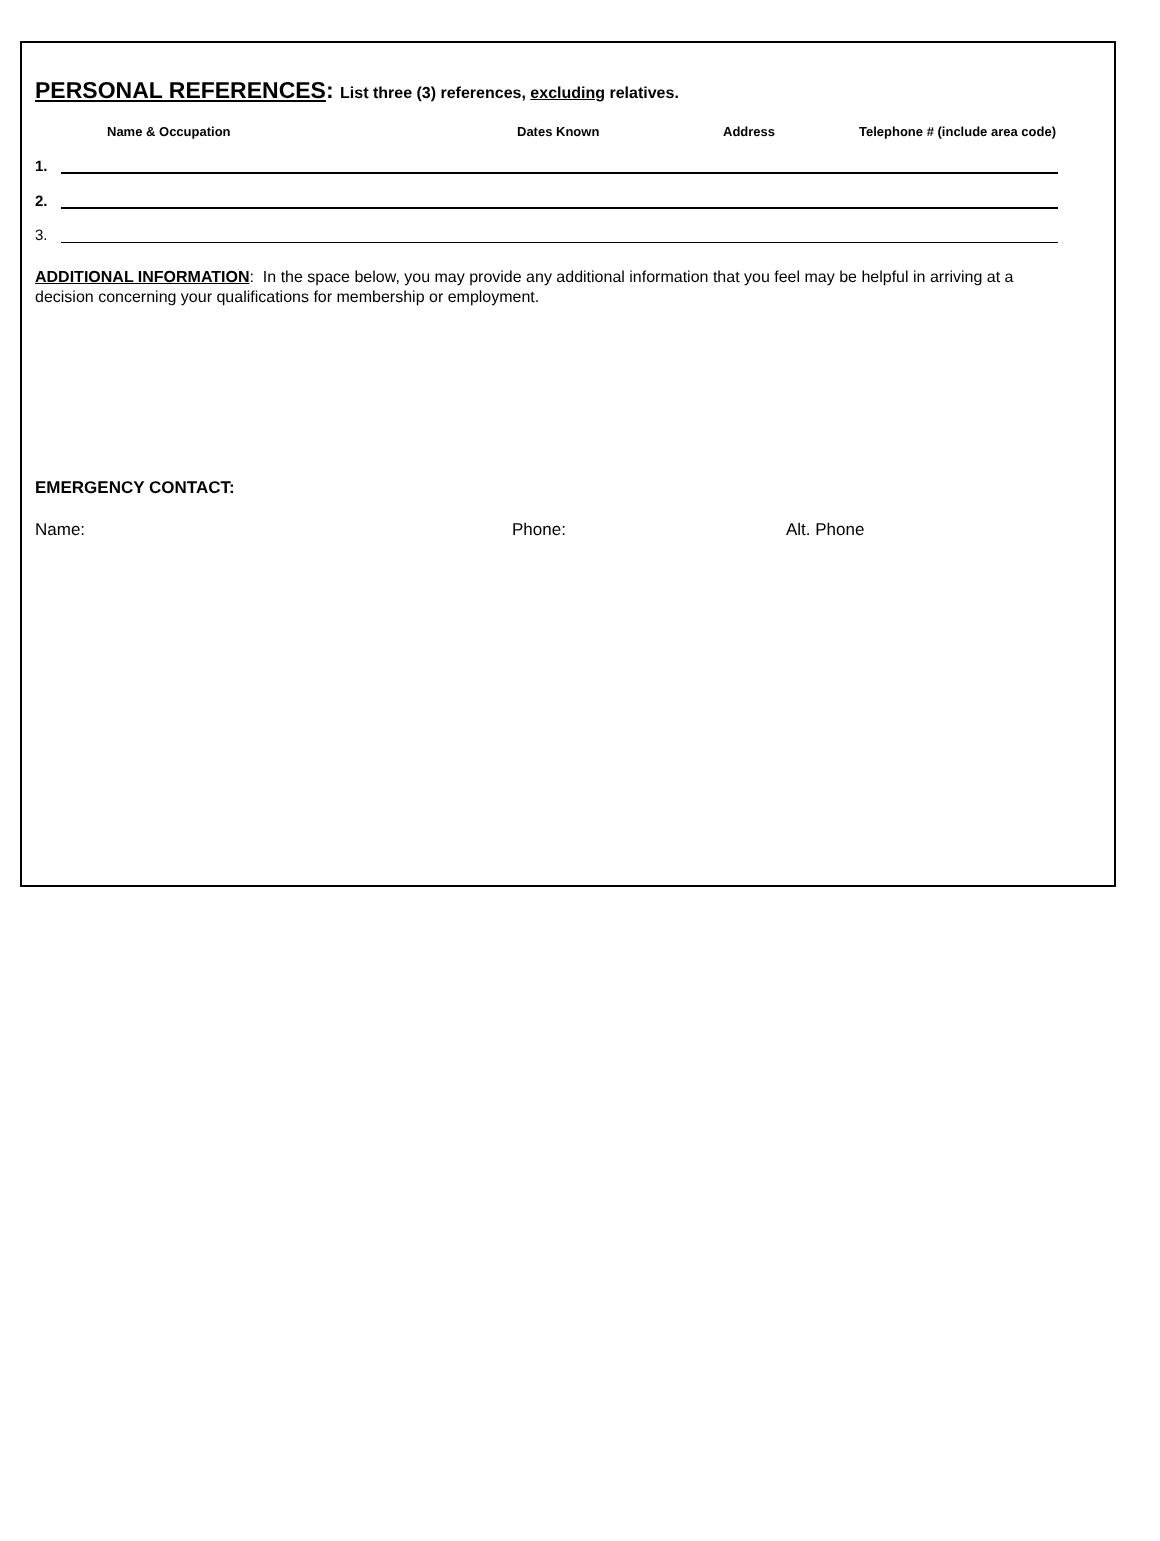PERSONAL REFERENCES: List three (3) references, excluding relatives.
Name & Occupation Dates Known Address Telephone # (include area code)
1.
2.
3.
ADDITIONAL INFORMATION: In the space below, you may provide any additional information that you feel may be helpful in arriving at a decision concerning your qualifications for membership or employment.
EMERGENCY CONTACT:
Name: Phone: Alt. Phone